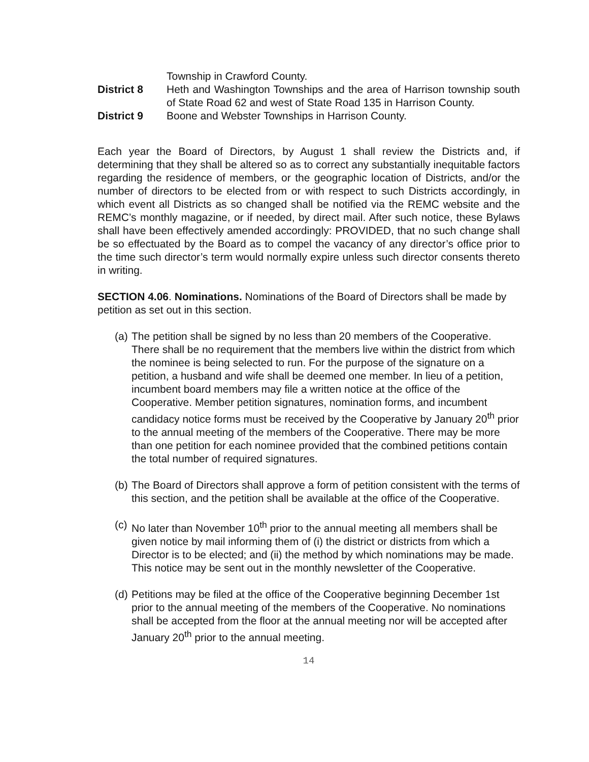Township in Crawford County.
District 8 Heth and Washington Townships and the area of Harrison township south of State Road 62 and west of State Road 135 in Harrison County.
District 9 Boone and Webster Townships in Harrison County.
Each year the Board of Directors, by August 1 shall review the Districts and, if determining that they shall be altered so as to correct any substantially inequitable factors regarding the residence of members, or the geographic location of Districts, and/or the number of directors to be elected from or with respect to such Districts accordingly, in which event all Districts as so changed shall be notified via the REMC website and the REMC’s monthly magazine, or if needed, by direct mail. After such notice, these Bylaws shall have been effectively amended accordingly: PROVIDED, that no such change shall be so effectuated by the Board as to compel the vacancy of any director’s office prior to the time such director’s term would normally expire unless such director consents thereto in writing.
SECTION 4.06. Nominations. Nominations of the Board of Directors shall be made by petition as set out in this section.
(a)
The petition shall be signed by no less than 20 members of the Cooperative. There shall be no requirement that the members live within the district from which the nominee is being selected to run. For the purpose of the signature on a petition, a husband and wife shall be deemed one member. In lieu of a petition, incumbent board members may file a written notice at the office of the Cooperative. Member petition signatures, nomination forms, and incumbent candidacy notice forms must be received by the Cooperative by January 20<sup>th</sup> prior to the annual meeting of the members of the Cooperative. There may be more than one petition for each nominee provided that the combined petitions contain the total number of required signatures.
(b)
The Board of Directors shall approve a form of petition consistent with the terms of this section, and the petition shall be available at the office of the Cooperative.
(c)
No later than November 10<sup>th</sup> prior to the annual meeting all members shall be given notice by mail informing them of (i) the district or districts from which a Director is to be elected; and (ii) the method by which nominations may be made. This notice may be sent out in the monthly newsletter of the Cooperative.
(d)
Petitions may be filed at the office of the Cooperative beginning December 1st prior to the annual meeting of the members of the Cooperative. No nominations shall be accepted from the floor at the annual meeting nor will be accepted after January 20<sup>th</sup> prior to the annual meeting.
14